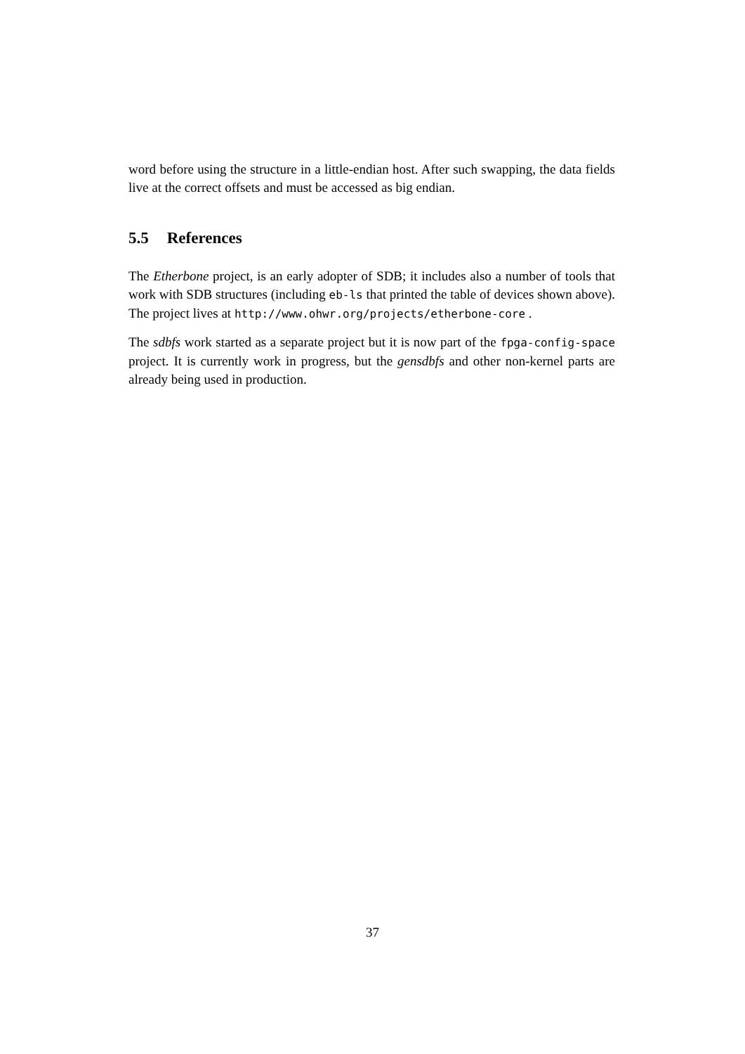word before using the structure in a little-endian host. After such swapping, the data fields live at the correct offsets and must be accessed as big endian.
5.5 References
The Etherbone project, is an early adopter of SDB; it includes also a number of tools that work with SDB structures (including eb-ls that printed the table of devices shown above).
The project lives at http://www.ohwr.org/projects/etherbone-core .
The sdbfs work started as a separate project but it is now part of the fpga-config-space project. It is currently work in progress, but the gensdbfs and other non-kernel parts are already being used in production.
37